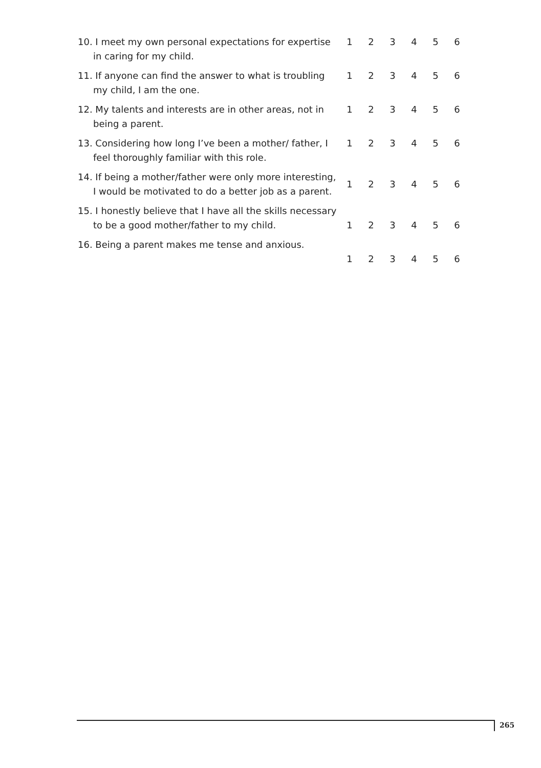| 10. I meet my own personal expectations for expertise in caring for my child. | 1 | 2 | 3 | 4 | 5 | 6 |
| 11. If anyone can find the answer to what is troubling my child, I am the one. | 1 | 2 | 3 | 4 | 5 | 6 |
| 12. My talents and interests are in other areas, not in being a parent. | 1 | 2 | 3 | 4 | 5 | 6 |
| 13. Considering how long I’ve been a mother/ father, I feel thoroughly familiar with this role. | 1 | 2 | 3 | 4 | 5 | 6 |
| 14. If being a mother/father were only more interesting, I would be motivated to do a better job as a parent. | 1 | 2 | 3 | 4 | 5 | 6 |
| 15. I honestly believe that I have all the skills necessary to be a good mother/father to my child. | 1 | 2 | 3 | 4 | 5 | 6 |
| 16. Being a parent makes me tense and anxious. | 1 | 2 | 3 | 4 | 5 | 6 |
265